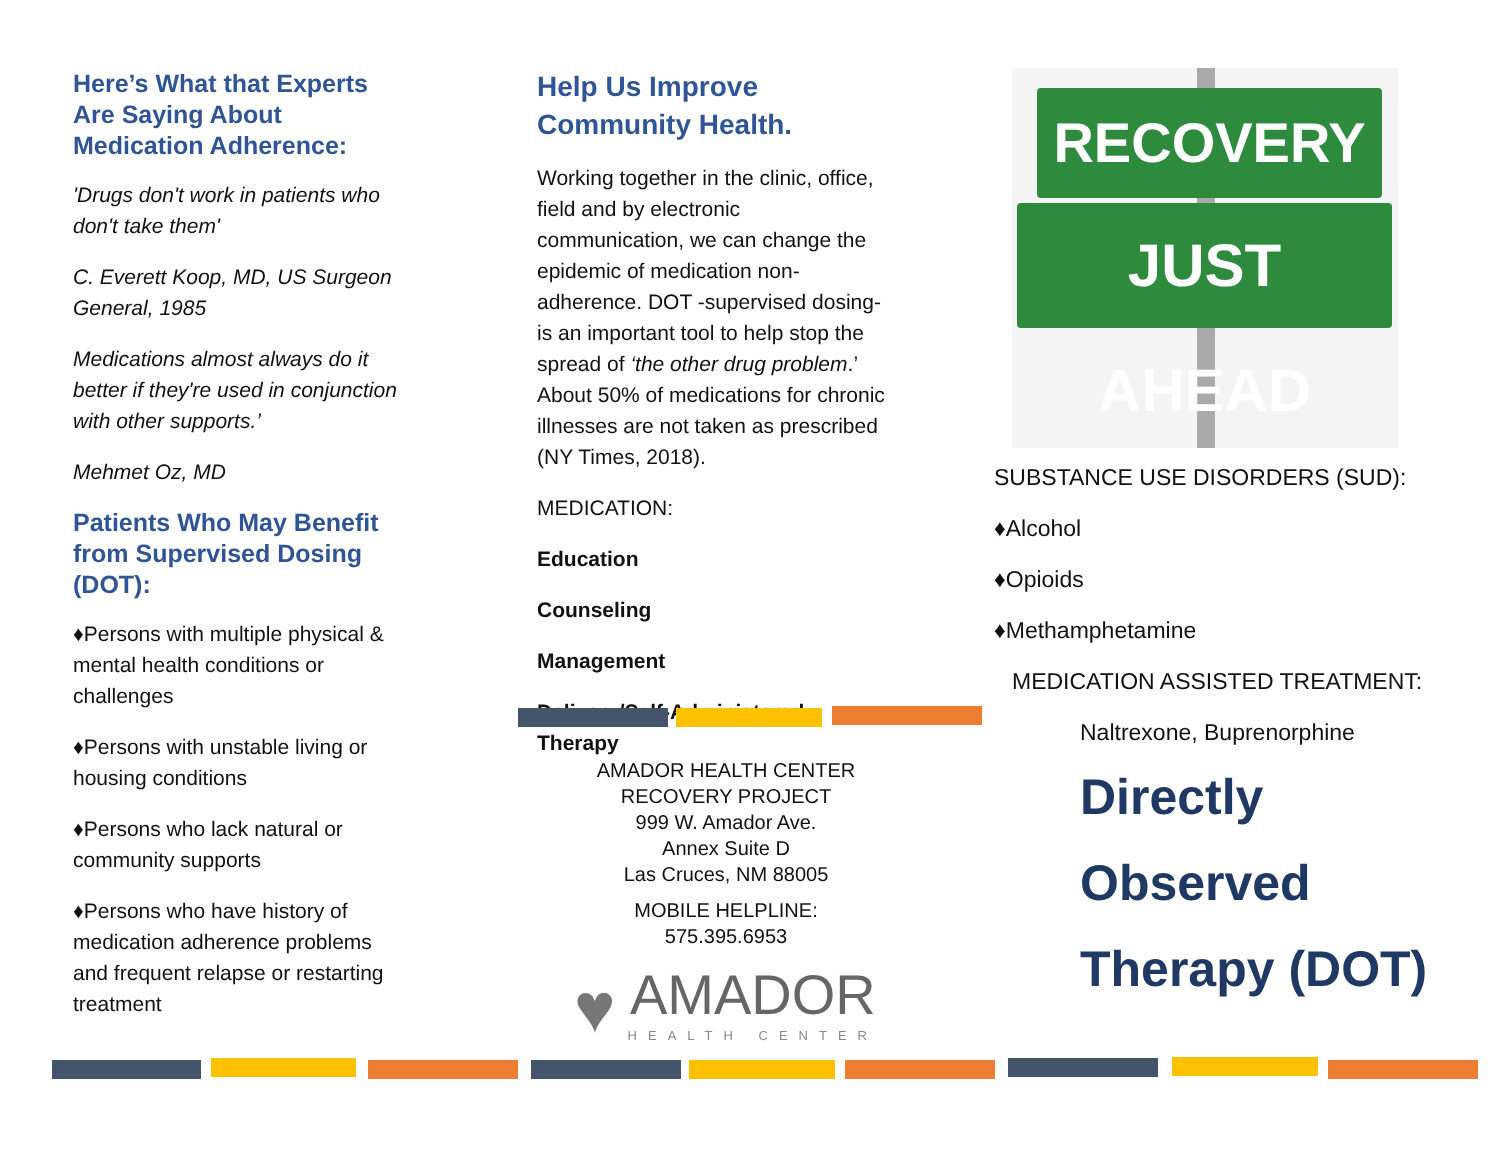Here’s What that Experts Are Saying About Medication Adherence:
'Drugs don't work in patients who don't take them'
C. Everett Koop, MD, US Surgeon General, 1985
Medications almost always do it better if they're used in conjunction with other supports.’
Mehmet Oz, MD
Patients Who May Benefit from Supervised Dosing (DOT):
♦Persons with multiple physical & mental health conditions or challenges
♦Persons with unstable living or housing conditions
♦Persons who lack natural or community supports
♦Persons who have history of medication adherence problems and frequent relapse or restarting treatment
Help Us Improve Community Health.
Working together in the clinic, office, field and by electronic communication, we can change the epidemic of medication non-adherence. DOT -supervised dosing- is an important tool to help stop the spread of ‘the other drug problem.’ About 50% of medications for chronic illnesses are not taken as prescribed (NY Times, 2018).
MEDICATION:
Education
Counseling
Management
Delivery/Self-Administered Therapy
AMADOR HEALTH CENTER
RECOVERY PROJECT
999 W. Amador Ave.
Annex Suite D
Las Cruces, NM 88005
MOBILE HELPLINE:
575.395.6953
♥
AMADOR
HEALTH CENTER
RECOVERY
JUST AHEAD
SUBSTANCE USE DISORDERS (SUD):
♦Alcohol
♦Opioids
♦Methamphetamine
MEDICATION ASSISTED TREATMENT:
Naltrexone, Buprenorphine
Directly
Observed
Therapy (DOT)